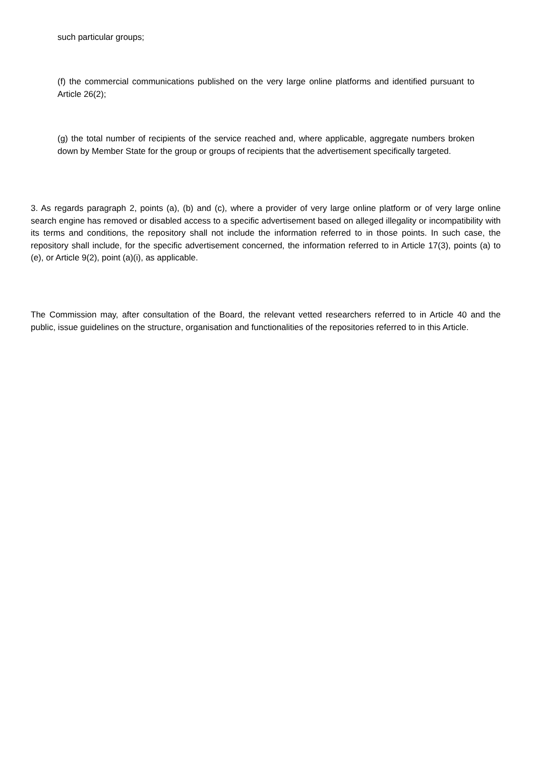such particular groups;
(f) the commercial communications published on the very large online platforms and identified pursuant to Article 26(2);
(g) the total number of recipients of the service reached and, where applicable, aggregate numbers broken down by Member State for the group or groups of recipients that the advertisement specifically targeted.
3. As regards paragraph 2, points (a), (b) and (c), where a provider of very large online platform or of very large online search engine has removed or disabled access to a specific advertisement based on alleged illegality or incompatibility with its terms and conditions, the repository shall not include the information referred to in those points. In such case, the repository shall include, for the specific advertisement concerned, the information referred to in Article 17(3), points (a) to (e), or Article 9(2), point (a)(i), as applicable.
The Commission may, after consultation of the Board, the relevant vetted researchers referred to in Article 40 and the public, issue guidelines on the structure, organisation and functionalities of the repositories referred to in this Article.